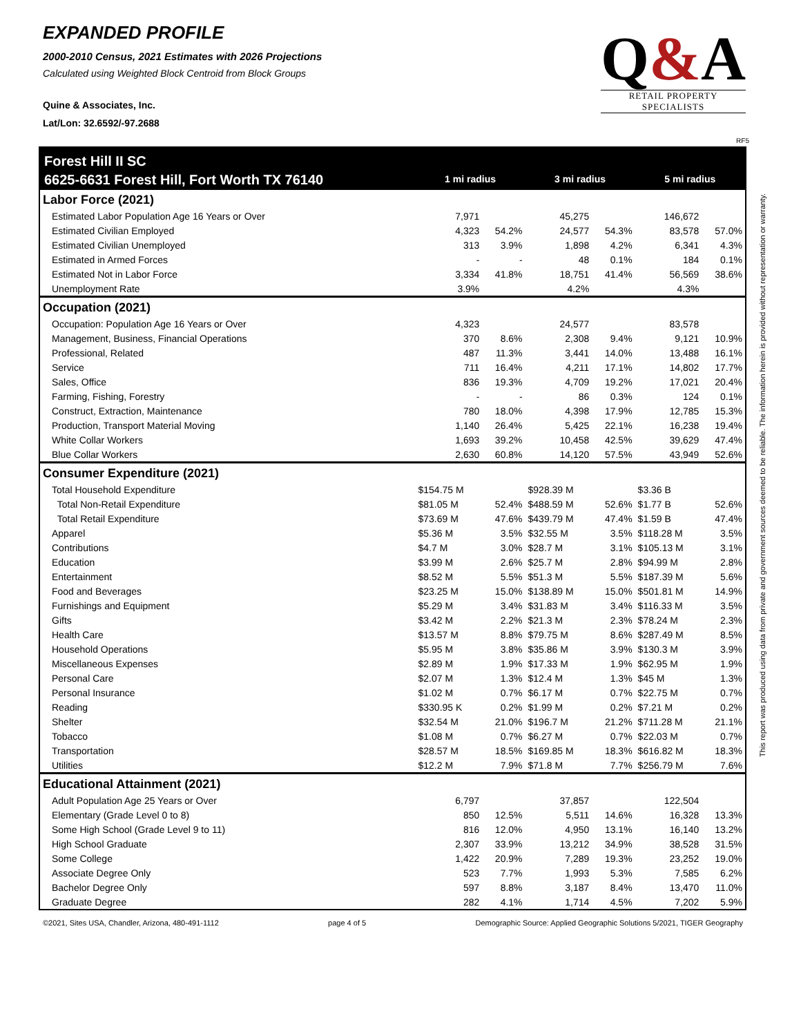EXPANDED PROFILE
2000-2010 Census, 2021 Estimates with 2026 Projections
Calculated using Weighted Block Centroid from Block Groups
Quine & Associates, Inc.
Lat/Lon: 32.6592/-97.2688
Q&A
RETAIL PROPERTY SPECIALISTS
RF5
This report was produced using data from private and government sources deemed to be reliable. The information herein is provided without representation or warranty.
| Forest Hill II SC | | | | | | |
| 6625-6631 Forest Hill, Fort Worth TX 76140 | 1 mi radius | | 3 mi radius | | 5 mi radius | |
| Labor Force (2021) | | | | | | |
| Estimated Labor Population Age 16 Years or Over | 7,971 | | 45,275 | | 146,672 | |
| Estimated Civilian Employed | 4,323 | 54.2% | 24,577 | 54.3% | 83,578 | 57.0% |
| Estimated Civilian Unemployed | 313 | 3.9% | 1,898 | 4.2% | 6,341 | 4.3% |
| Estimated in Armed Forces | - | - | 48 | 0.1% | 184 | 0.1% |
| Estimated Not in Labor Force | 3,334 | 41.8% | 18,751 | 41.4% | 56,569 | 38.6% |
| Unemployment Rate | 3.9% | | 4.2% | | 4.3% | |
| Occupation (2021) | | | | | | |
| Occupation: Population Age 16 Years or Over | 4,323 | | 24,577 | | 83,578 | |
| Management, Business, Financial Operations | 370 | 8.6% | 2,308 | 9.4% | 9,121 | 10.9% |
| Professional, Related | 487 | 11.3% | 3,441 | 14.0% | 13,488 | 16.1% |
| Service | 711 | 16.4% | 4,211 | 17.1% | 14,802 | 17.7% |
| Sales, Office | 836 | 19.3% | 4,709 | 19.2% | 17,021 | 20.4% |
| Farming, Fishing, Forestry | - | - | 86 | 0.3% | 124 | 0.1% |
| Construct, Extraction, Maintenance | 780 | 18.0% | 4,398 | 17.9% | 12,785 | 15.3% |
| Production, Transport Material Moving | 1,140 | 26.4% | 5,425 | 22.1% | 16,238 | 19.4% |
| White Collar Workers | 1,693 | 39.2% | 10,458 | 42.5% | 39,629 | 47.4% |
| Blue Collar Workers | 2,630 | 60.8% | 14,120 | 57.5% | 43,949 | 52.6% |
| Consumer Expenditure (2021) | | | | | | |
| Total Household Expenditure | $154.75 M | | $928.39 M | | $3.36 B | |
| Total Non-Retail Expenditure | $81.05 M | 52.4% | $488.59 M | 52.6% | $1.77 B | 52.6% |
| Total Retail Expenditure | $73.69 M | 47.6% | $439.79 M | 47.4% | $1.59 B | 47.4% |
| Apparel | $5.36 M | 3.5% | $32.55 M | 3.5% | $118.28 M | 3.5% |
| Contributions | $4.7 M | 3.0% | $28.7 M | 3.1% | $105.13 M | 3.1% |
| Education | $3.99 M | 2.6% | $25.7 M | 2.8% | $94.99 M | 2.8% |
| Entertainment | $8.52 M | 5.5% | $51.3 M | 5.5% | $187.39 M | 5.6% |
| Food and Beverages | $23.25 M | 15.0% | $138.89 M | 15.0% | $501.81 M | 14.9% |
| Furnishings and Equipment | $5.29 M | 3.4% | $31.83 M | 3.4% | $116.33 M | 3.5% |
| Gifts | $3.42 M | 2.2% | $21.3 M | 2.3% | $78.24 M | 2.3% |
| Health Care | $13.57 M | 8.8% | $79.75 M | 8.6% | $287.49 M | 8.5% |
| Household Operations | $5.95 M | 3.8% | $35.86 M | 3.9% | $130.3 M | 3.9% |
| Miscellaneous Expenses | $2.89 M | 1.9% | $17.33 M | 1.9% | $62.95 M | 1.9% |
| Personal Care | $2.07 M | 1.3% | $12.4 M | 1.3% | $45 M | 1.3% |
| Personal Insurance | $1.02 M | 0.7% | $6.17 M | 0.7% | $22.75 M | 0.7% |
| Reading | $330.95 K | 0.2% | $1.99 M | 0.2% | $7.21 M | 0.2% |
| Shelter | $32.54 M | 21.0% | $196.7 M | 21.2% | $711.28 M | 21.1% |
| Tobacco | $1.08 M | 0.7% | $6.27 M | 0.7% | $22.03 M | 0.7% |
| Transportation | $28.57 M | 18.5% | $169.85 M | 18.3% | $616.82 M | 18.3% |
| Utilities | $12.2 M | 7.9% | $71.8 M | 7.7% | $256.79 M | 7.6% |
| Educational Attainment (2021) | | | | | | |
| Adult Population Age 25 Years or Over | 6,797 | | 37,857 | | 122,504 | |
| Elementary (Grade Level 0 to 8) | 850 | 12.5% | 5,511 | 14.6% | 16,328 | 13.3% |
| Some High School (Grade Level 9 to 11) | 816 | 12.0% | 4,950 | 13.1% | 16,140 | 13.2% |
| High School Graduate | 2,307 | 33.9% | 13,212 | 34.9% | 38,528 | 31.5% |
| Some College | 1,422 | 20.9% | 7,289 | 19.3% | 23,252 | 19.0% |
| Associate Degree Only | 523 | 7.7% | 1,993 | 5.3% | 7,585 | 6.2% |
| Bachelor Degree Only | 597 | 8.8% | 3,187 | 8.4% | 13,470 | 11.0% |
| Graduate Degree | 282 | 4.1% | 1,714 | 4.5% | 7,202 | 5.9% |
©2021, Sites USA, Chandler, Arizona, 480-491-1112 page 4 of 5 Demographic Source: Applied Geographic Solutions 5/2021, TIGER Geography